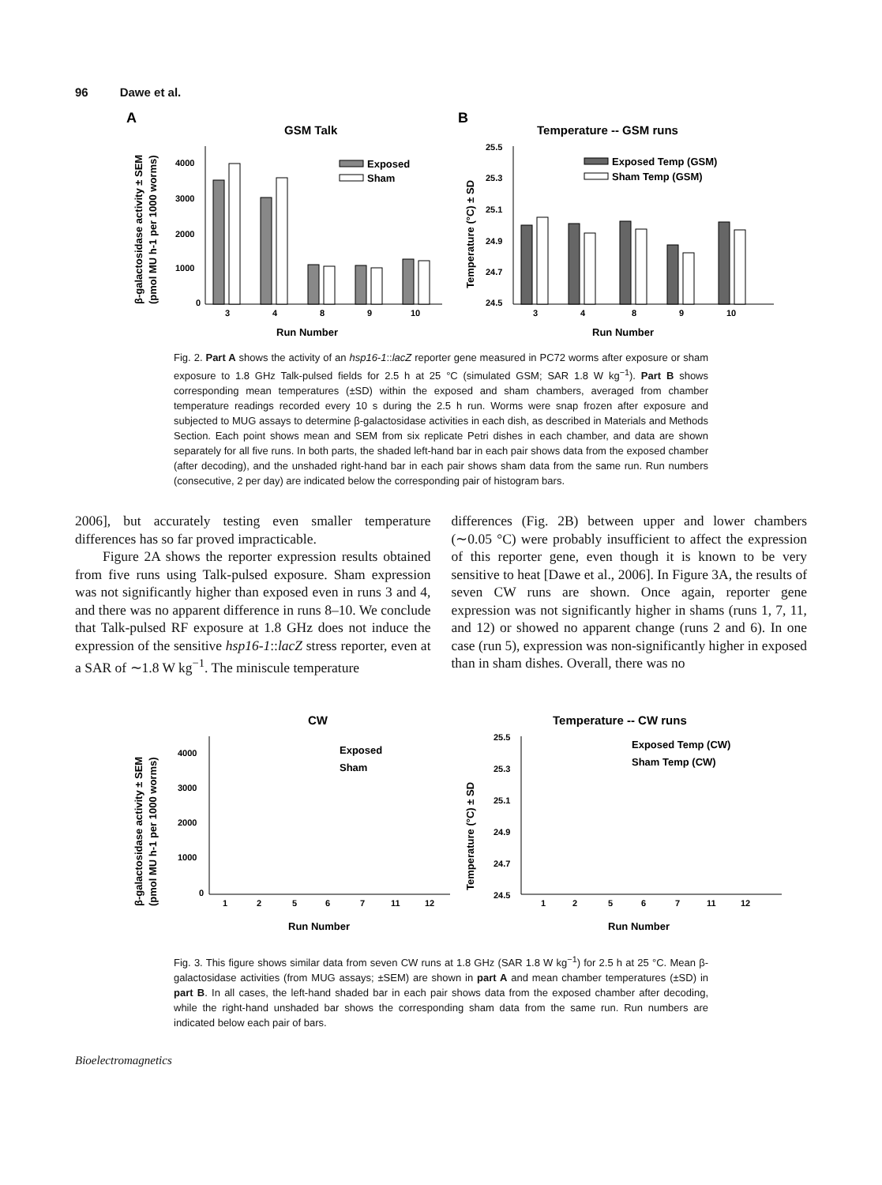96 Dawe et al.
A
GSM Talk
β-galactosidase activity ± SEM
(pmol MU h-1 per 1000 worms)
4000
3000
2000
1000
0
3
4
8
9
10
Exposed
Sham
Run Number
B
Temperature -- GSM runs
Temperature (°C) ± SD
25.5
25.3
25.1
24.9
24.7
24.5
3
4
8
9
10
Exposed Temp (GSM)
Sham Temp (GSM)
Run Number
Fig. 2. Part A shows the activity of an hsp16-1::lacZ reporter gene measured in PC72 worms after exposure or sham exposure to 1.8 GHz Talk-pulsed fields for 2.5 h at 25 °C (simulated GSM; SAR 1.8 W kg<sup>−1</sup>). Part B shows corresponding mean temperatures (±SD) within the exposed and sham chambers, averaged from chamber temperature readings recorded every 10 s during the 2.5 h run. Worms were snap frozen after exposure and subjected to MUG assays to determine β-galactosidase activities in each dish, as described in Materials and Methods Section. Each point shows mean and SEM from six replicate Petri dishes in each chamber, and data are shown separately for all five runs. In both parts, the shaded left-hand bar in each pair shows data from the exposed chamber (after decoding), and the unshaded right-hand bar in each pair shows sham data from the same run. Run numbers (consecutive, 2 per day) are indicated below the corresponding pair of histogram bars.
2006], but accurately testing even smaller temperature differences has so far proved impracticable.
  Figure 2A shows the reporter expression results obtained from five runs using Talk-pulsed exposure. Sham expression was not significantly higher than exposed even in runs 3 and 4, and there was no apparent difference in runs 8–10. We conclude that Talk-pulsed RF exposure at 1.8 GHz does not induce the expression of the sensitive hsp16-1::lacZ stress reporter, even at a SAR of ∼1.8 W kg<sup>−1</sup>. The miniscule temperature
differences (Fig. 2B) between upper and lower chambers (∼0.05 °C) were probably insufficient to affect the expression of this reporter gene, even though it is known to be very sensitive to heat [Dawe et al., 2006]. In Figure 3A, the results of seven CW runs are shown. Once again, reporter gene expression was not significantly higher in shams (runs 1, 7, 11, and 12) or showed no apparent change (runs 2 and 6). In one case (run 5), expression was non-significantly higher in exposed than in sham dishes. Overall, there was no
CW
β-galactosidase activity ± SEM
(pmol MU h-1 per 1000 worms)
4000
3000
2000
1000
0
1
2
5
6
7
11
12
Exposed
Sham
Run Number
Temperature -- CW runs
Temperature (°C) ± SD
25.5
25.3
25.1
24.9
24.7
24.5
1
2
5
6
7
11
12
Exposed Temp (CW)
Sham Temp (CW)
Run Number
Fig. 3. This figure shows similar data from seven CW runs at 1.8 GHz (SAR 1.8 W kg<sup>−1</sup>) for 2.5 h at 25 °C. Mean β-galactosidase activities (from MUG assays; ±SEM) are shown in part A and mean chamber temperatures (±SD) in part B. In all cases, the left-hand shaded bar in each pair shows data from the exposed chamber after decoding, while the right-hand unshaded bar shows the corresponding sham data from the same run. Run numbers are indicated below each pair of bars.
Bioelectromagnetics